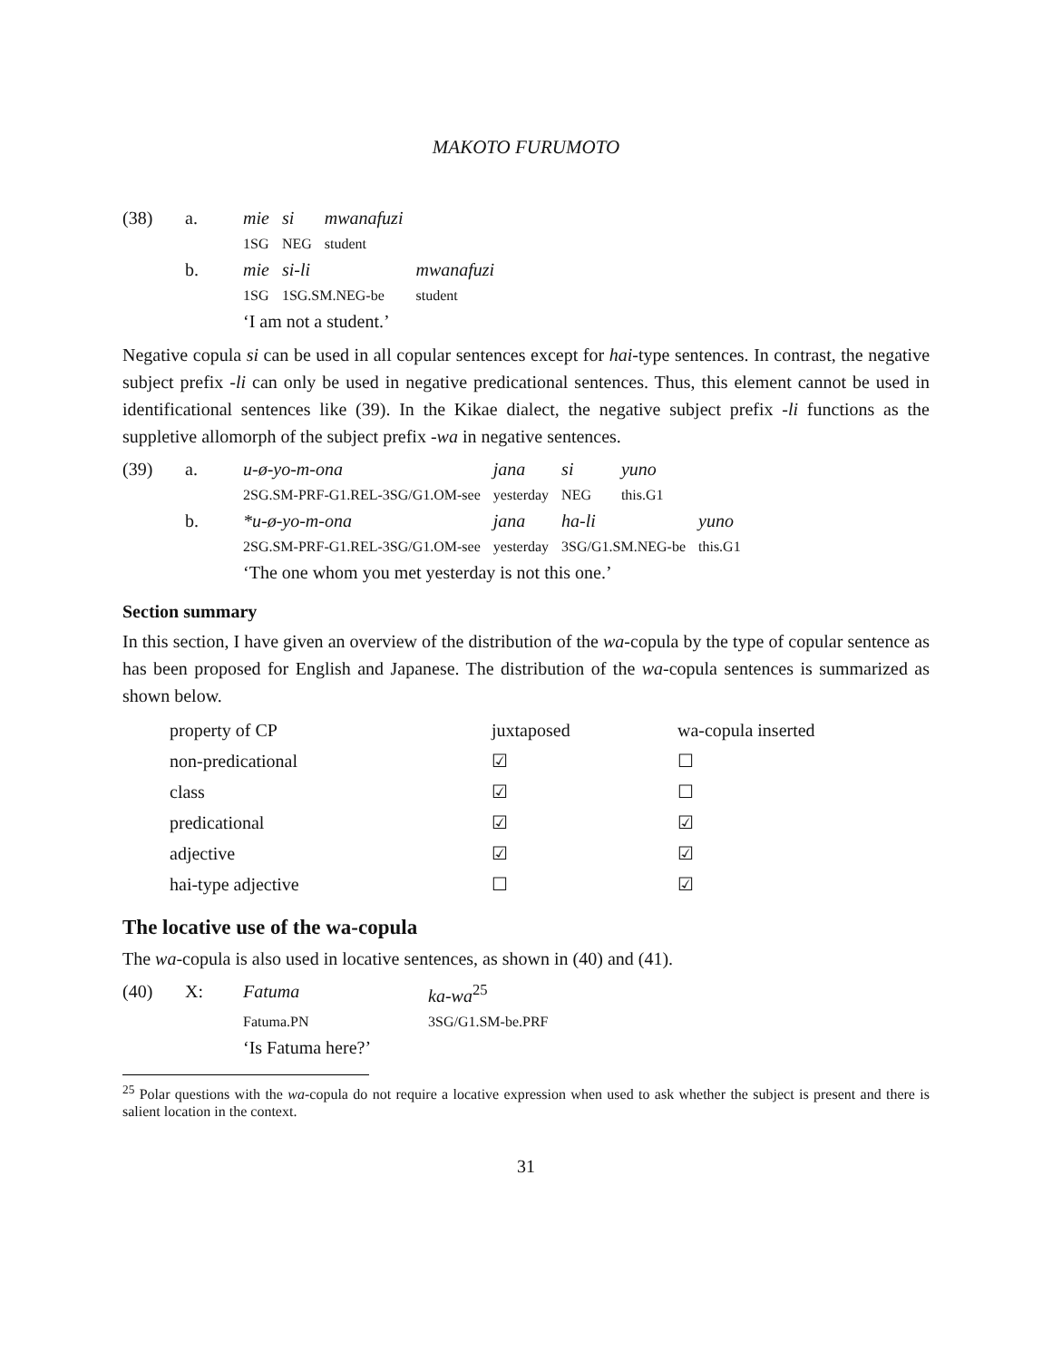MAKOTO FURUMOTO
| (38) | a. | mie | si | mwanafuzi | |
| | | 1SG | NEG | student | |
| | b. | mie | si-li | | mwanafuzi |
| | | 1SG | 1SG.SM.NEG-be | | student |
| | | ‘I am not a student.’ | | | |
Negative copula si can be used in all copular sentences except for hai-type sentences. In contrast, the negative subject prefix -li can only be used in negative predicational sentences. Thus, this element cannot be used in identificational sentences like (39). In the Kikae dialect, the negative subject prefix -li functions as the suppletive allomorph of the subject prefix -wa in negative sentences.
| (39) | a. | u-ø-yo-m-ona | jana | si | yuno | |
| | | 2SG.SM-PRF-G1.REL-3SG/G1.OM-see | yesterday | NEG | this.G1 | |
| | b. | *u-ø-yo-m-ona | jana | ha-li | | yuno |
| | | 2SG.SM-PRF-G1.REL-3SG/G1.OM-see | yesterday | 3SG/G1.SM.NEG-be | | this.G1 |
| | | ‘The one whom you met yesterday is not this one.’ | | | | |
Section summary
In this section, I have given an overview of the distribution of the wa-copula by the type of copular sentence as has been proposed for English and Japanese. The distribution of the wa-copula sentences is summarized as shown below.
| property of CP | juxtaposed | wa-copula inserted |
| --- | --- | --- |
| non-predicational | ☑ | ☐ |
| class | ☑ | ☐ |
| predicational | ☑ | ☑ |
| adjective | ☑ | ☑ |
| hai-type adjective | ☐ | ☑ |
The locative use of the wa-copula
The wa-copula is also used in locative sentences, as shown in (40) and (41).
| (40) | X: | Fatuma | ka-wa<sup>25</sup> |
| | | Fatuma.PN | 3SG/G1.SM-be.PRF |
| | | ‘Is Fatuma here?’ | |
<sup>25</sup> Polar questions with the wa-copula do not require a locative expression when used to ask whether the subject is present and there is salient location in the context.
31